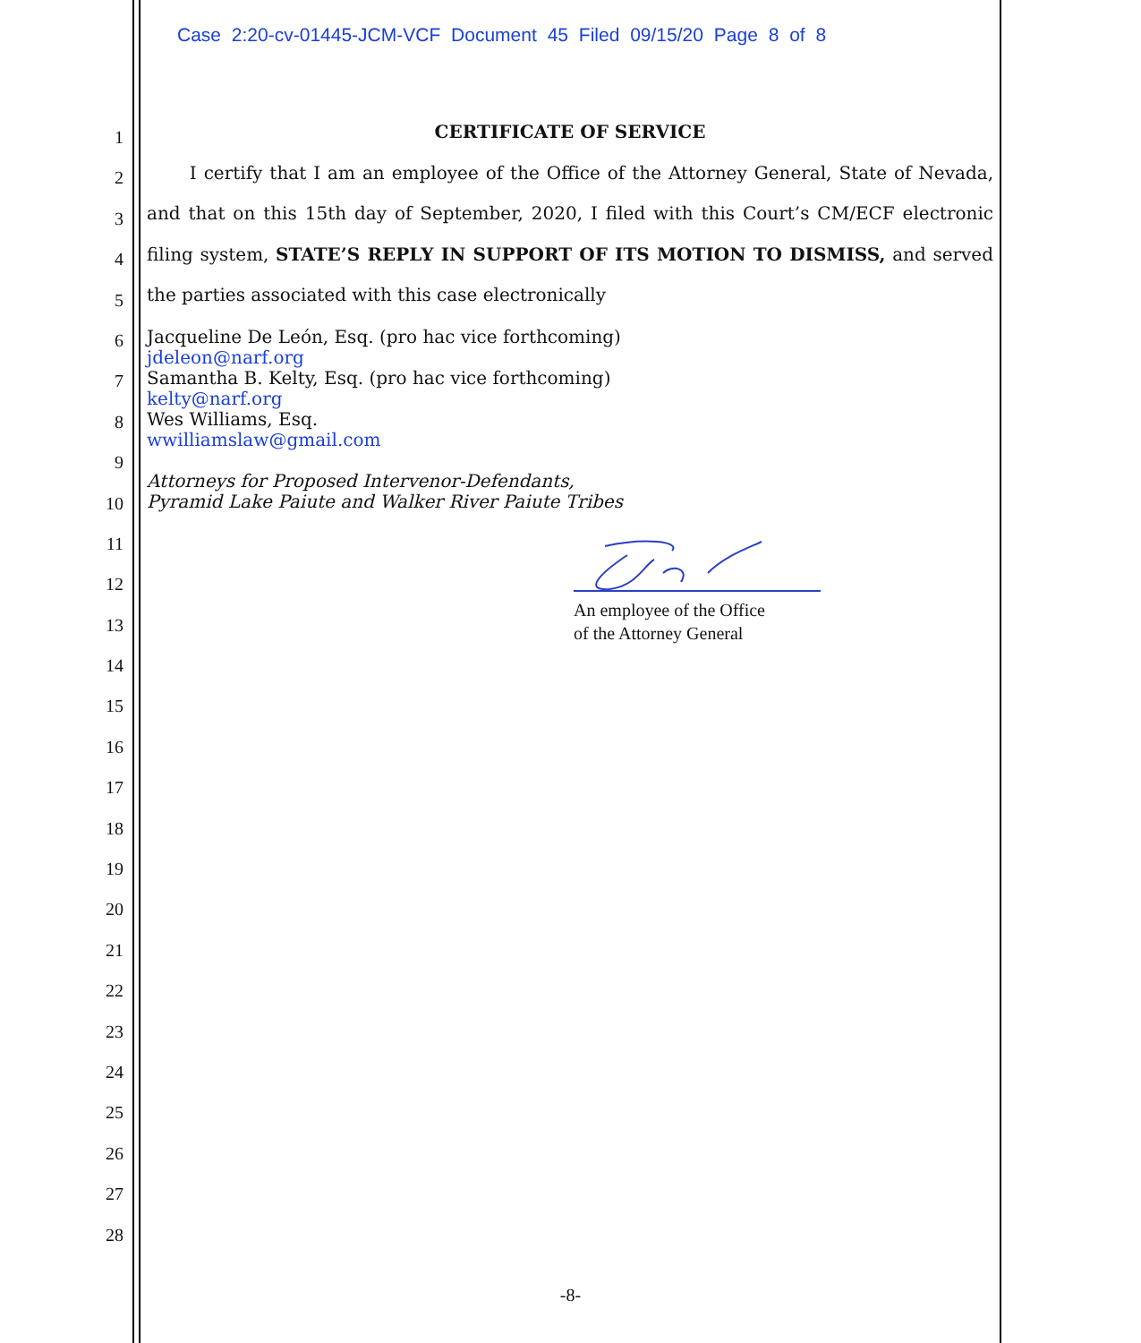Case 2:20-cv-01445-JCM-VCF Document 45 Filed 09/15/20 Page 8 of 8
1
2
3
4
5
6
7
8
9
10
11
12
13
14
15
16
17
18
19
20
21
22
23
24
25
26
27
28
CERTIFICATE OF SERVICE
I certify that I am an employee of the Office of the Attorney General, State of Nevada, and that on this 15th day of September, 2020, I filed with this Court’s CM/ECF electronic filing system, STATE’S REPLY IN SUPPORT OF ITS MOTION TO DISMISS, and served the parties associated with this case electronically
Jacqueline De León, Esq. (pro hac vice forthcoming)
jdeleon@narf.org
Samantha B. Kelty, Esq. (pro hac vice forthcoming)
kelty@narf.org
Wes Williams, Esq.
wwilliamslaw@gmail.com
Attorneys for Proposed Intervenor-Defendants,
Pyramid Lake Paiute and Walker River Paiute Tribes
An employee of the Office
of the Attorney General
-8-